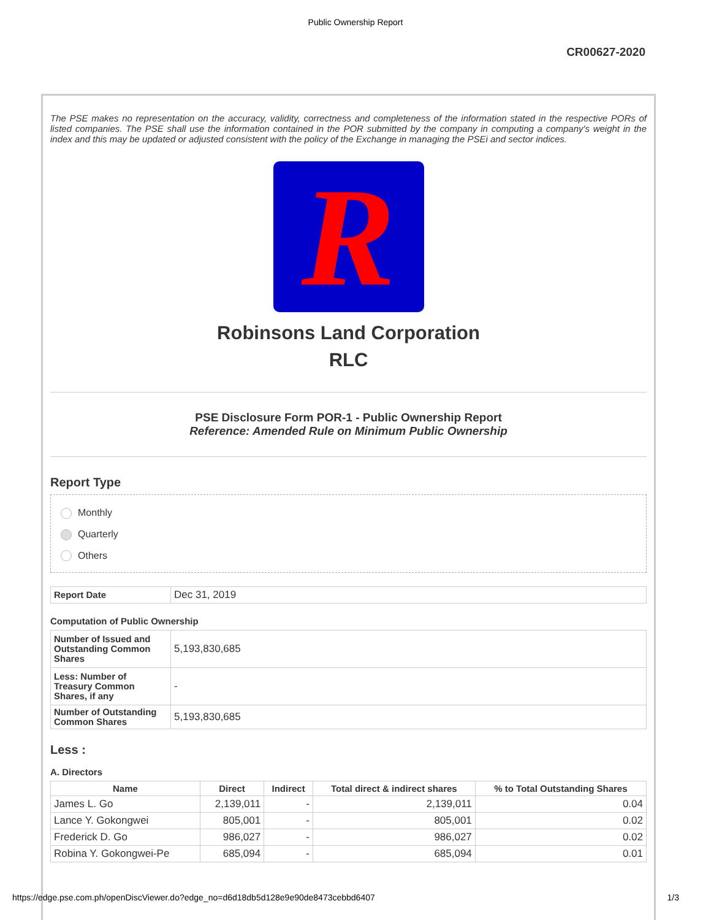Public Ownership Report
CR00627-2020
The PSE makes no representation on the accuracy, validity, correctness and completeness of the information stated in the respective PORs of listed companies. The PSE shall use the information contained in the POR submitted by the company in computing a company's weight in the index and this may be updated or adjusted consistent with the policy of the Exchange in managing the PSEi and sector indices.
R
Robinsons Land Corporation
RLC
PSE Disclosure Form POR-1 - Public Ownership Report
Reference: Amended Rule on Minimum Public Ownership
Report Type
Monthly
Quarterly
Others
| Report Date | Dec 31, 2019 |
Computation of Public Ownership
| Number of Issued and Outstanding Common Shares | 5,193,830,685 |
| Less: Number of Treasury Common Shares, if any | - |
| Number of Outstanding Common Shares | 5,193,830,685 |
Less :
A. Directors
| Name | Direct | Indirect | Total direct & indirect shares | % to Total Outstanding Shares |
| --- | --- | --- | --- | --- |
| James L. Go | 2,139,011 | - | 2,139,011 | 0.04 |
| Lance Y. Gokongwei | 805,001 | - | 805,001 | 0.02 |
| Frederick D. Go | 986,027 | - | 986,027 | 0.02 |
| Robina Y. Gokongwei-Pe | 685,094 | - | 685,094 | 0.01 |
https://edge.pse.com.ph/openDiscViewer.do?edge_no=d6d18db5d128e9e90de8473cebbd6407 1/3